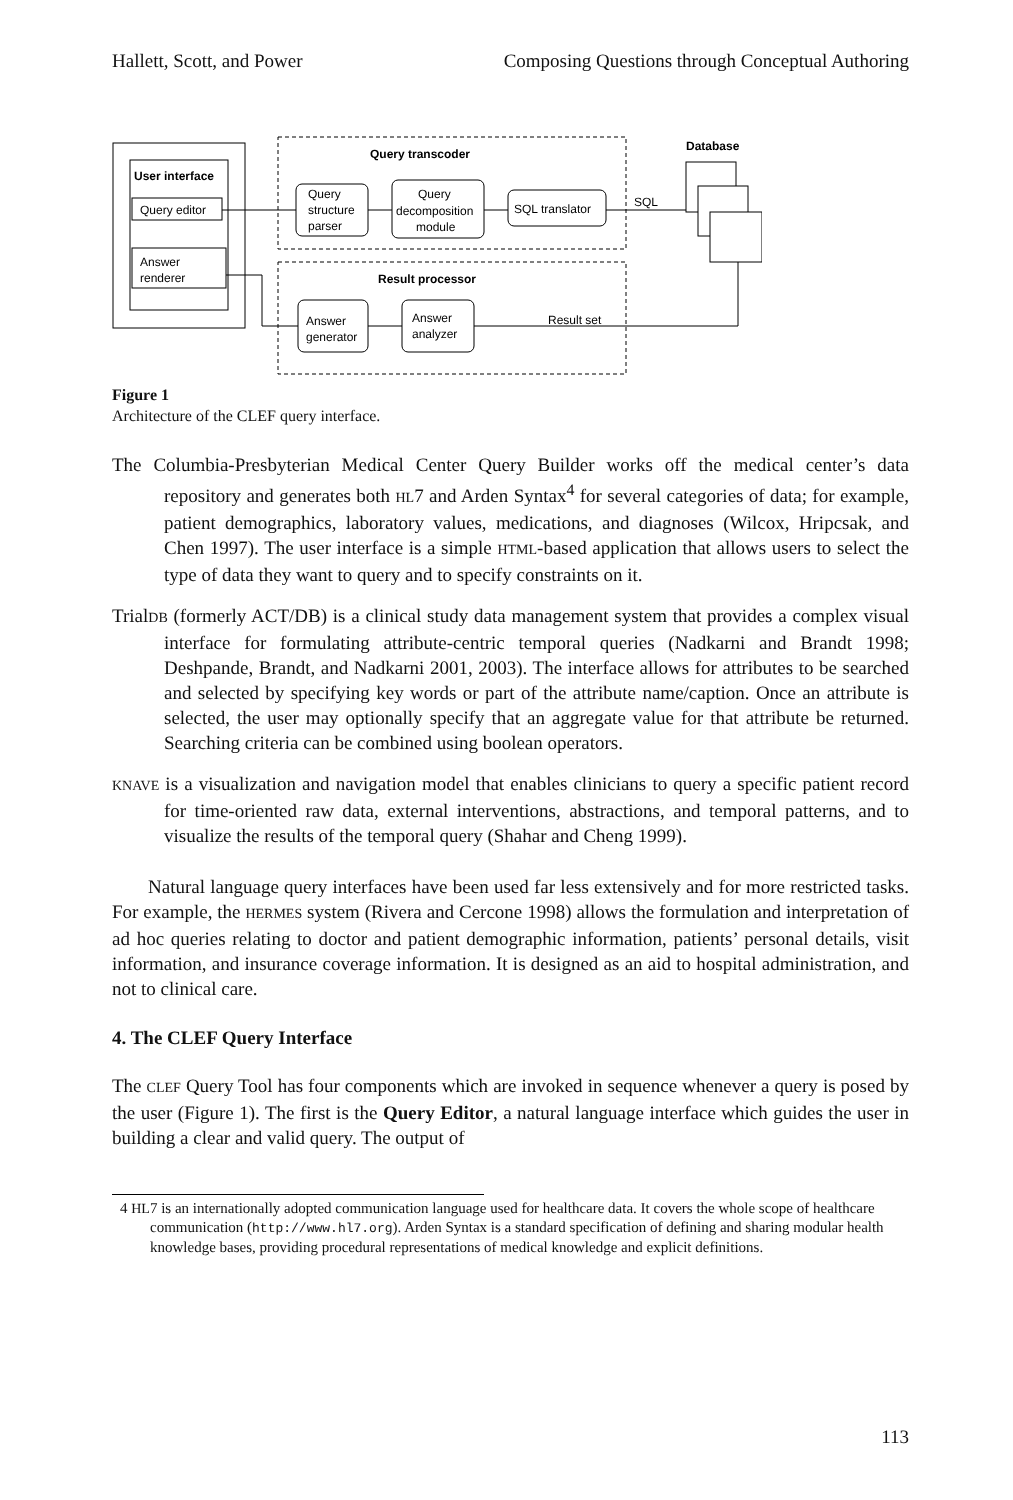Hallett, Scott, and Power Composing Questions through Conceptual Authoring
User interface
Query editor
Answer
renderer
Query transcoder
Query
structure
parser
Query
decomposition
module
SQL translator
SQL
Database
Result processor
Answer
generator
Answer
analyzer
Result set
Figure 1
Architecture of the CLEF query interface.
The Columbia-Presbyterian Medical Center Query Builder works off the medical center’s data repository and generates both HL7 and Arden Syntax<sup>4</sup> for several categories of data; for example, patient demographics, laboratory values, medications, and diagnoses (Wilcox, Hripcsak, and Chen 1997). The user interface is a simple HTML-based application that allows users to select the type of data they want to query and to specify constraints on it.
TrialDB (formerly ACT/DB) is a clinical study data management system that provides a complex visual interface for formulating attribute-centric temporal queries (Nadkarni and Brandt 1998; Deshpande, Brandt, and Nadkarni 2001, 2003). The interface allows for attributes to be searched and selected by specifying key words or part of the attribute name/caption. Once an attribute is selected, the user may optionally specify that an aggregate value for that attribute be returned. Searching criteria can be combined using boolean operators.
KNAVE is a visualization and navigation model that enables clinicians to query a specific patient record for time-oriented raw data, external interventions, abstractions, and temporal patterns, and to visualize the results of the temporal query (Shahar and Cheng 1999).
Natural language query interfaces have been used far less extensively and for more restricted tasks. For example, the HERMES system (Rivera and Cercone 1998) allows the formulation and interpretation of ad hoc queries relating to doctor and patient demographic information, patients’ personal details, visit information, and insurance coverage information. It is designed as an aid to hospital administration, and not to clinical care.
4. The CLEF Query Interface
The CLEF Query Tool has four components which are invoked in sequence whenever a query is posed by the user (Figure 1). The first is the Query Editor, a natural language interface which guides the user in building a clear and valid query. The output of
4 HL7 is an internationally adopted communication language used for healthcare data. It covers the whole scope of healthcare communication (http://www.hl7.org). Arden Syntax is a standard specification of defining and sharing modular health knowledge bases, providing procedural representations of medical knowledge and explicit definitions.
113